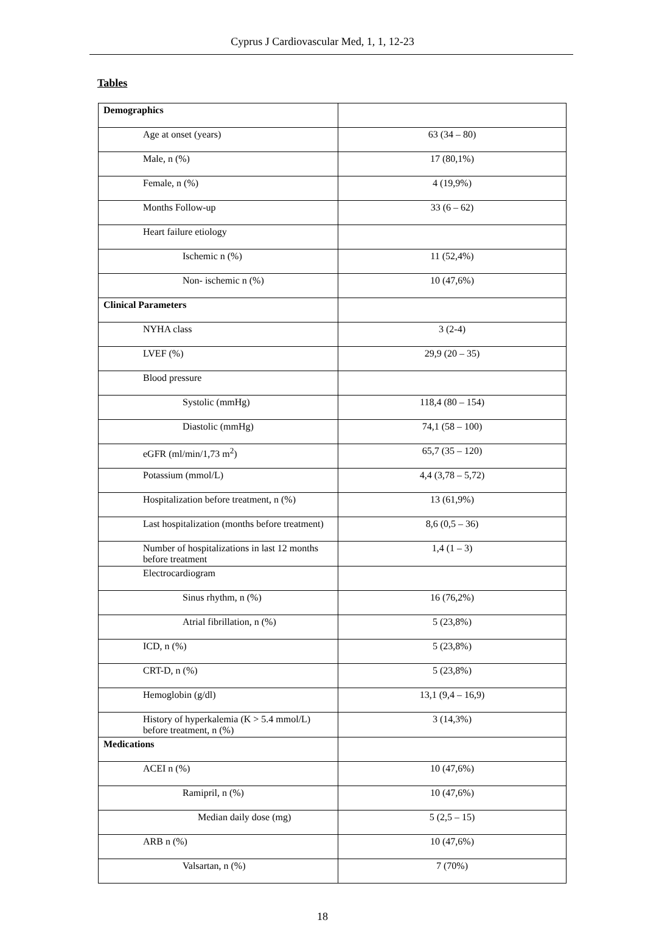Cyprus J Cardiovascular Med, 1, 1, 12-23
Tables
| Demographics | |
| Age at onset (years) | 63 (34 – 80) |
| Male, n (%) | 17 (80,1%) |
| Female, n (%) | 4 (19,9%) |
| Months Follow-up | 33 (6 – 62) |
| Heart failure etiology | |
| Ischemic n (%) | 11 (52,4%) |
| Non- ischemic n (%) | 10 (47,6%) |
| Clinical Parameters | |
| NYHA class | 3 (2-4) |
| LVEF (%) | 29,9 (20 – 35) |
| Blood pressure | |
| Systolic (mmHg) | 118,4 (80 – 154) |
| Diastolic (mmHg) | 74,1 (58 – 100) |
| eGFR (ml/min/1,73 m<sup>2</sup>) | 65,7 (35 – 120) |
| Potassium (mmol/L) | 4,4 (3,78 – 5,72) |
| Hospitalization before treatment, n (%) | 13 (61,9%) |
| Last hospitalization (months before treatment) | 8,6 (0,5 – 36) |
| Number of hospitalizations in last 12 months before treatment | 1,4 (1 – 3) |
| Electrocardiogram | |
| Sinus rhythm, n (%) | 16 (76,2%) |
| Atrial fibrillation, n (%) | 5 (23,8%) |
| ICD, n (%) | 5 (23,8%) |
| CRT-D, n (%) | 5 (23,8%) |
| Hemoglobin (g/dl) | 13,1 (9,4 – 16,9) |
| History of hyperkalemia (K > 5.4 mmol/L) before treatment, n (%) | 3 (14,3%) |
| Medications | |
| ACEI n (%) | 10 (47,6%) |
| Ramipril, n (%) | 10 (47,6%) |
| Median daily dose (mg) | 5 (2,5 – 15) |
| ARB n (%) | 10 (47,6%) |
| Valsartan, n (%) | 7 (70%) |
18